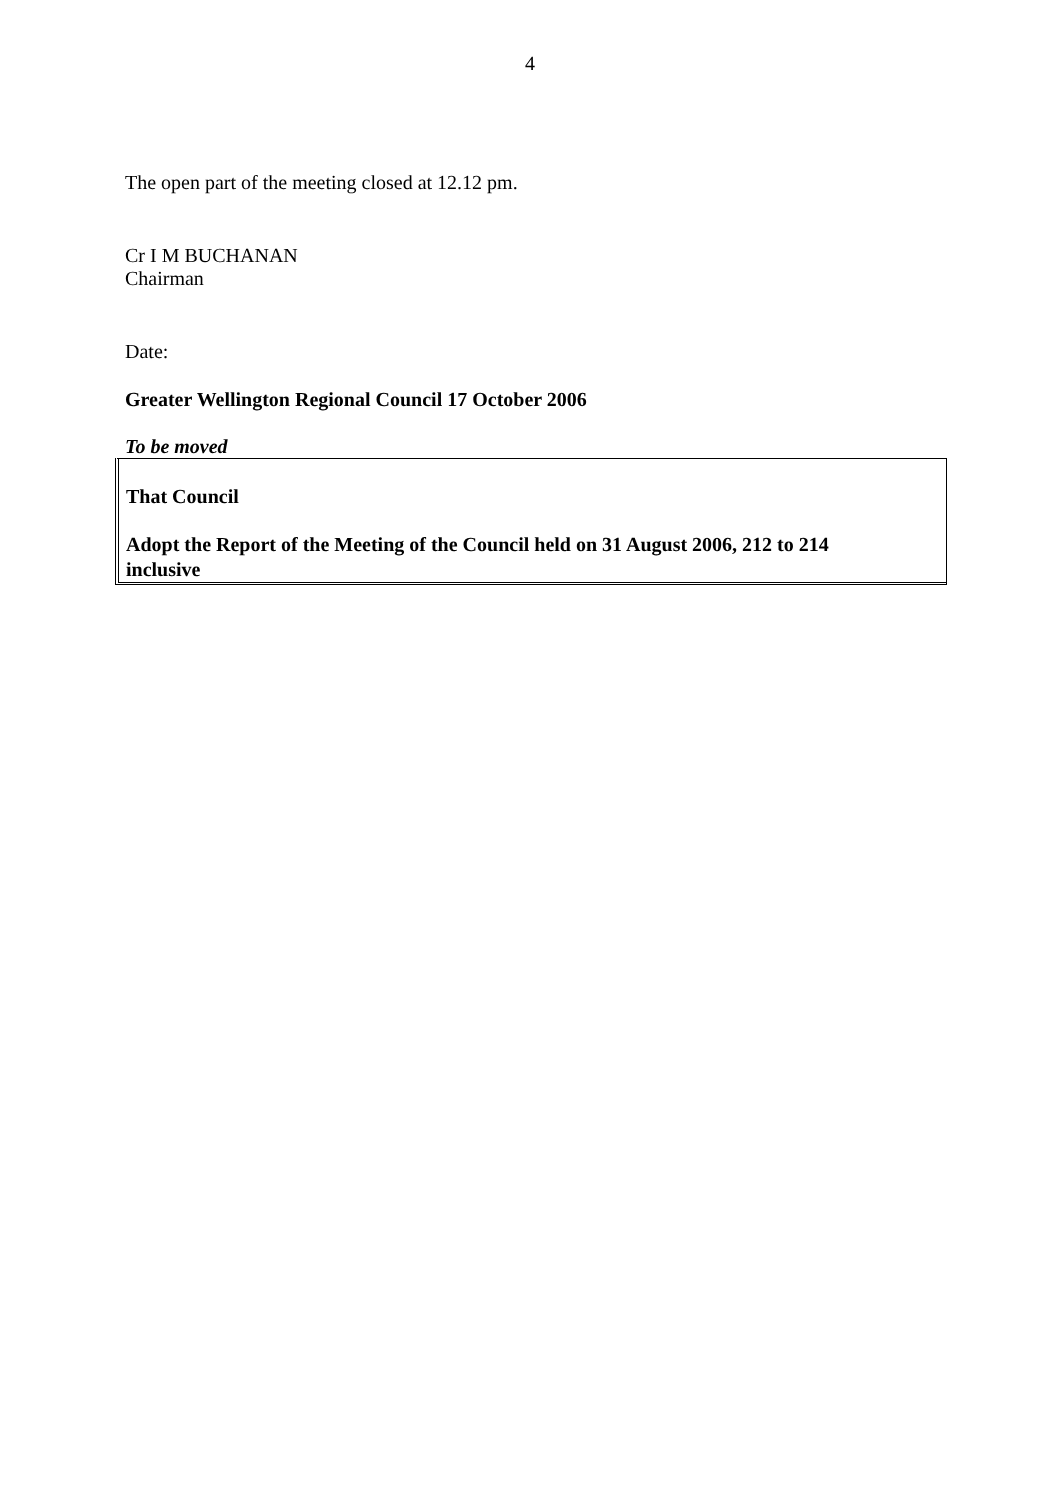4
The open part of the meeting closed at 12.12 pm.
Cr I M BUCHANAN
Chairman
Date:
Greater Wellington Regional Council 17 October 2006
To be moved
That Council
Adopt the Report of the Meeting of the Council held on 31 August 2006, 212 to 214 inclusive